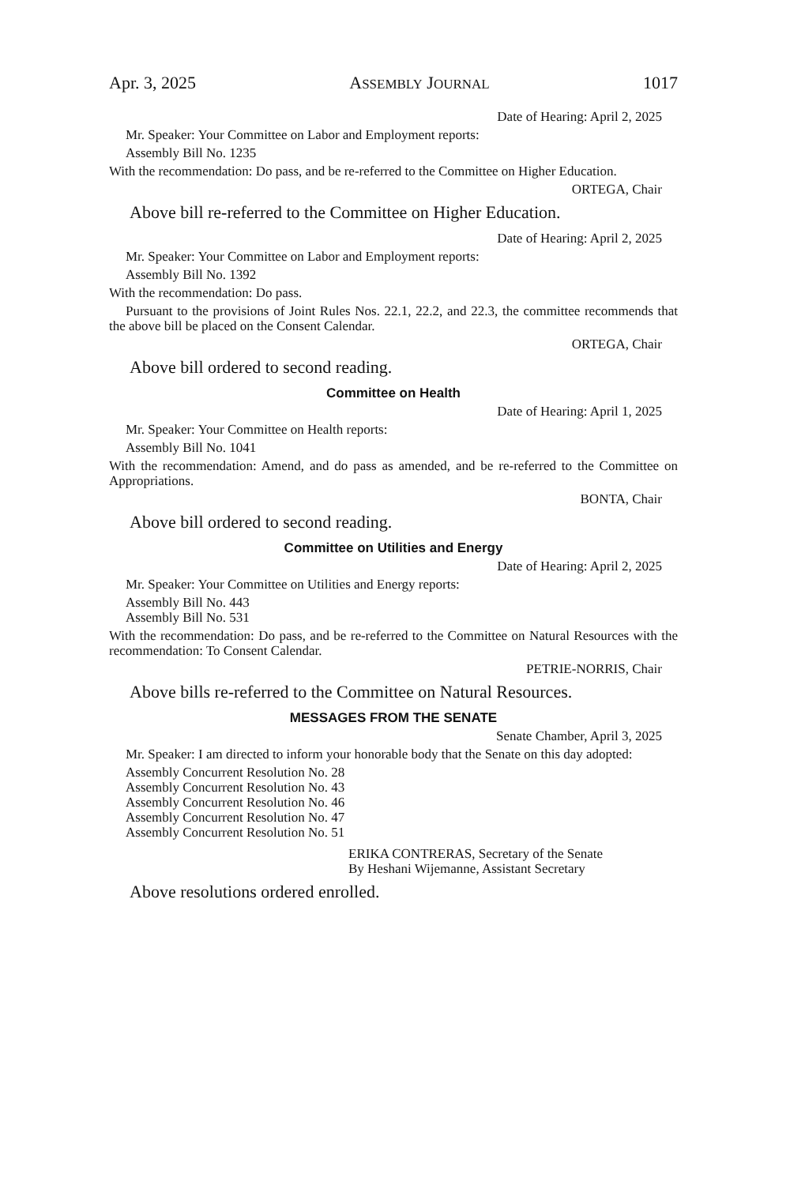Apr. 3, 2025 ASSEMBLY JOURNAL 1017
Date of Hearing: April 2, 2025
Mr. Speaker: Your Committee on Labor and Employment reports:
Assembly Bill No. 1235
With the recommendation: Do pass, and be re-referred to the Committee on Higher Education.
ORTEGA, Chair
Above bill re-referred to the Committee on Higher Education.
Date of Hearing: April 2, 2025
Mr. Speaker: Your Committee on Labor and Employment reports:
Assembly Bill No. 1392
With the recommendation: Do pass.
Pursuant to the provisions of Joint Rules Nos. 22.1, 22.2, and 22.3, the committee recommends that the above bill be placed on the Consent Calendar.
ORTEGA, Chair
Above bill ordered to second reading.
Committee on Health
Date of Hearing: April 1, 2025
Mr. Speaker: Your Committee on Health reports:
Assembly Bill No. 1041
With the recommendation: Amend, and do pass as amended, and be re-referred to the Committee on Appropriations.
BONTA, Chair
Above bill ordered to second reading.
Committee on Utilities and Energy
Date of Hearing: April 2, 2025
Mr. Speaker: Your Committee on Utilities and Energy reports:
Assembly Bill No. 443
Assembly Bill No. 531
With the recommendation: Do pass, and be re-referred to the Committee on Natural Resources with the recommendation: To Consent Calendar.
PETRIE-NORRIS, Chair
Above bills re-referred to the Committee on Natural Resources.
MESSAGES FROM THE SENATE
Senate Chamber, April 3, 2025
Mr. Speaker: I am directed to inform your honorable body that the Senate on this day adopted:
Assembly Concurrent Resolution No. 28
Assembly Concurrent Resolution No. 43
Assembly Concurrent Resolution No. 46
Assembly Concurrent Resolution No. 47
Assembly Concurrent Resolution No. 51
ERIKA CONTRERAS, Secretary of the Senate
By Heshani Wijemanne, Assistant Secretary
Above resolutions ordered enrolled.